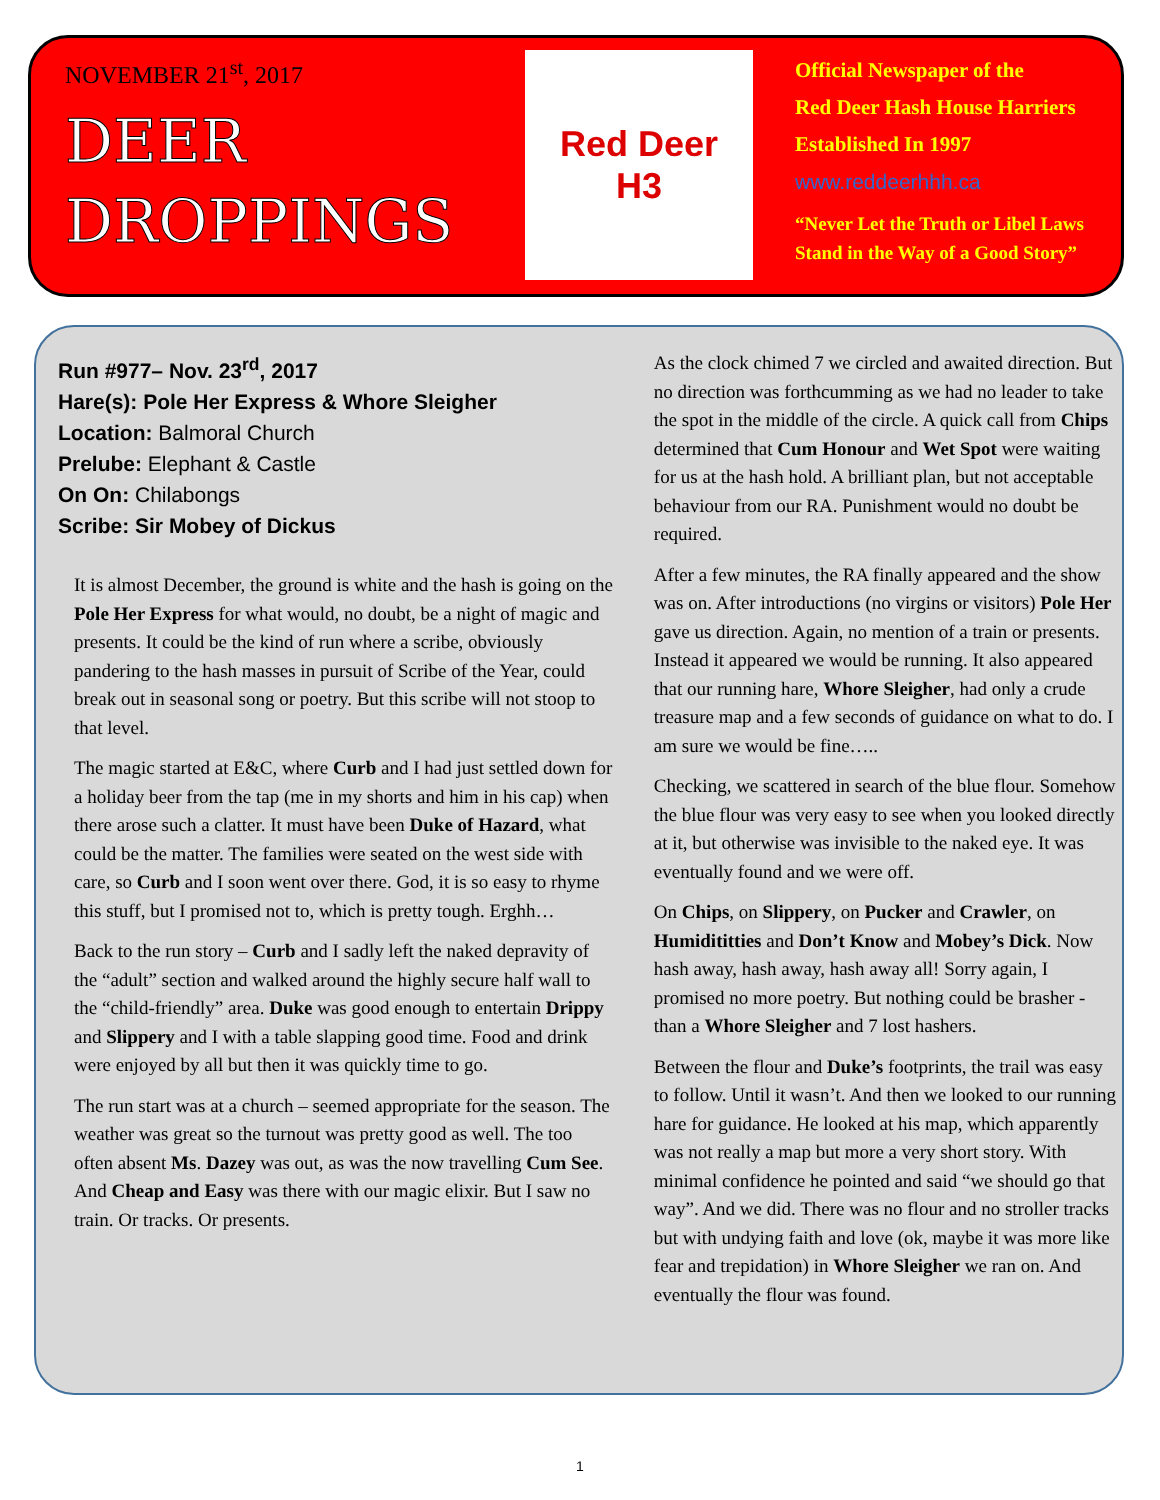NOVEMBER 21<sup>st</sup>, 2017
DEER
DROPPINGS
Red Deer
H3
Official Newspaper of the
Red Deer Hash House Harriers
Established In 1997
www.reddeerhhh.ca
“Never Let the Truth or Libel Laws
Stand in the Way of a Good Story”
Run #977– Nov. 23<sup>rd</sup>, 2017
Hare(s): Pole Her Express & Whore Sleigher
Location: Balmoral Church
Prelube: Elephant & Castle
On On: Chilabongs
Scribe: Sir Mobey of Dickus
It is almost December, the ground is white and the hash is going on the Pole Her Express for what would, no doubt, be a night of magic and presents. It could be the kind of run where a scribe, obviously pandering to the hash masses in pursuit of Scribe of the Year, could break out in seasonal song or poetry. But this scribe will not stoop to that level.
The magic started at E&C, where Curb and I had just settled down for a holiday beer from the tap (me in my shorts and him in his cap) when there arose such a clatter. It must have been Duke of Hazard, what could be the matter. The families were seated on the west side with care, so Curb and I soon went over there. God, it is so easy to rhyme this stuff, but I promised not to, which is pretty tough. Erghh…
Back to the run story – Curb and I sadly left the naked depravity of the “adult” section and walked around the highly secure half wall to the “child-friendly” area. Duke was good enough to entertain Drippy and Slippery and I with a table slapping good time. Food and drink were enjoyed by all but then it was quickly time to go.
The run start was at a church – seemed appropriate for the season. The weather was great so the turnout was pretty good as well. The too often absent Ms. Dazey was out, as was the now travelling Cum See. And Cheap and Easy was there with our magic elixir. But I saw no train. Or tracks. Or presents.
As the clock chimed 7 we circled and awaited direction. But no direction was forthcumming as we had no leader to take the spot in the middle of the circle. A quick call from Chips determined that Cum Honour and Wet Spot were waiting for us at the hash hold. A brilliant plan, but not acceptable behaviour from our RA. Punishment would no doubt be required.
After a few minutes, the RA finally appeared and the show was on. After introductions (no virgins or visitors) Pole Her gave us direction. Again, no mention of a train or presents. Instead it appeared we would be running. It also appeared that our running hare, Whore Sleigher, had only a crude treasure map and a few seconds of guidance on what to do. I am sure we would be fine…..
Checking, we scattered in search of the blue flour. Somehow the blue flour was very easy to see when you looked directly at it, but otherwise was invisible to the naked eye. It was eventually found and we were off.
On Chips, on Slippery, on Pucker and Crawler, on Humidititties and Don’t Know and Mobey’s Dick. Now hash away, hash away, hash away all! Sorry again, I promised no more poetry. But nothing could be brasher - than a Whore Sleigher and 7 lost hashers.
Between the flour and Duke’s footprints, the trail was easy to follow. Until it wasn’t. And then we looked to our running hare for guidance. He looked at his map, which apparently was not really a map but more a very short story. With minimal confidence he pointed and said “we should go that way”. And we did. There was no flour and no stroller tracks but with undying faith and love (ok, maybe it was more like fear and trepidation) in Whore Sleigher we ran on. And eventually the flour was found.
1